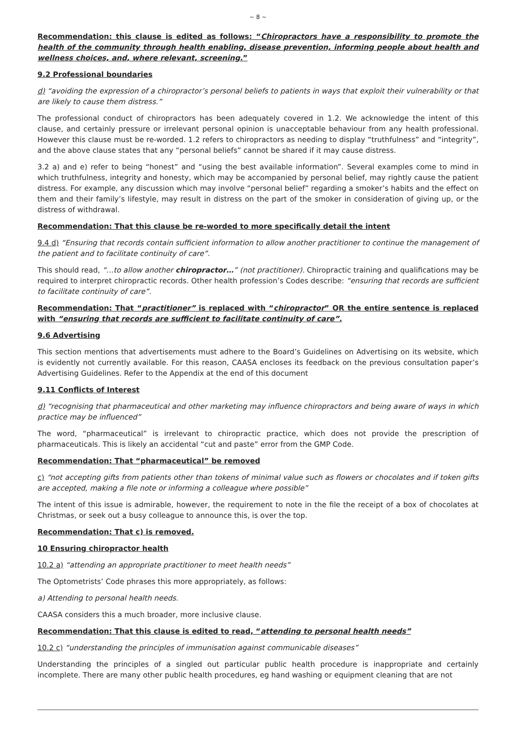~ 8 ~
Recommendation: this clause is edited as follows: “Chiropractors have a responsibility to promote the health of the community through health enabling, disease prevention, informing people about health and wellness choices, and, where relevant, screening.”
9.2 Professional boundaries
d) “avoiding the expression of a chiropractor’s personal beliefs to patients in ways that exploit their vulnerability or that are likely to cause them distress.”
The professional conduct of chiropractors has been adequately covered in 1.2. We acknowledge the intent of this clause, and certainly pressure or irrelevant personal opinion is unacceptable behaviour from any health professional. However this clause must be re-worded. 1.2 refers to chiropractors as needing to display “truthfulness” and “integrity”, and the above clause states that any “personal beliefs” cannot be shared if it may cause distress.
3.2 a) and e) refer to being “honest” and “using the best available information”. Several examples come to mind in which truthfulness, integrity and honesty, which may be accompanied by personal belief, may rightly cause the patient distress. For example, any discussion which may involve “personal belief” regarding a smoker’s habits and the effect on them and their family’s lifestyle, may result in distress on the part of the smoker in consideration of giving up, or the distress of withdrawal.
Recommendation: That this clause be re-worded to more specifically detail the intent
9.4 d) “Ensuring that records contain sufficient information to allow another practitioner to continue the management of the patient and to facilitate continuity of care”.
This should read, “…to allow another chiropractor…” (not practitioner). Chiropractic training and qualifications may be required to interpret chiropractic records. Other health profession’s Codes describe: “ensuring that records are sufficient to facilitate continuity of care”.
Recommendation: That “practitioner” is replaced with “chiropractor” OR the entire sentence is replaced with “ensuring that records are sufficient to facilitate continuity of care”.
9.6 Advertising
This section mentions that advertisements must adhere to the Board’s Guidelines on Advertising on its website, which is evidently not currently available. For this reason, CAASA encloses its feedback on the previous consultation paper’s Advertising Guidelines. Refer to the Appendix at the end of this document
9.11 Conflicts of Interest
d) “recognising that pharmaceutical and other marketing may influence chiropractors and being aware of ways in which practice may be influenced”
The word, “pharmaceutical” is irrelevant to chiropractic practice, which does not provide the prescription of pharmaceuticals. This is likely an accidental “cut and paste” error from the GMP Code.
Recommendation: That “pharmaceutical” be removed
c) “not accepting gifts from patients other than tokens of minimal value such as flowers or chocolates and if token gifts are accepted, making a file note or informing a colleague where possible”
The intent of this issue is admirable, however, the requirement to note in the file the receipt of a box of chocolates at Christmas, or seek out a busy colleague to announce this, is over the top.
Recommendation: That c) is removed.
10 Ensuring chiropractor health
10.2 a) “attending an appropriate practitioner to meet health needs”
The Optometrists’ Code phrases this more appropriately, as follows:
a) Attending to personal health needs.
CAASA considers this a much broader, more inclusive clause.
Recommendation: That this clause is edited to read, “attending to personal health needs”
10.2 c) “understanding the principles of immunisation against communicable diseases”
Understanding the principles of a singled out particular public health procedure is inappropriate and certainly incomplete. There are many other public health procedures, eg hand washing or equipment cleaning that are not